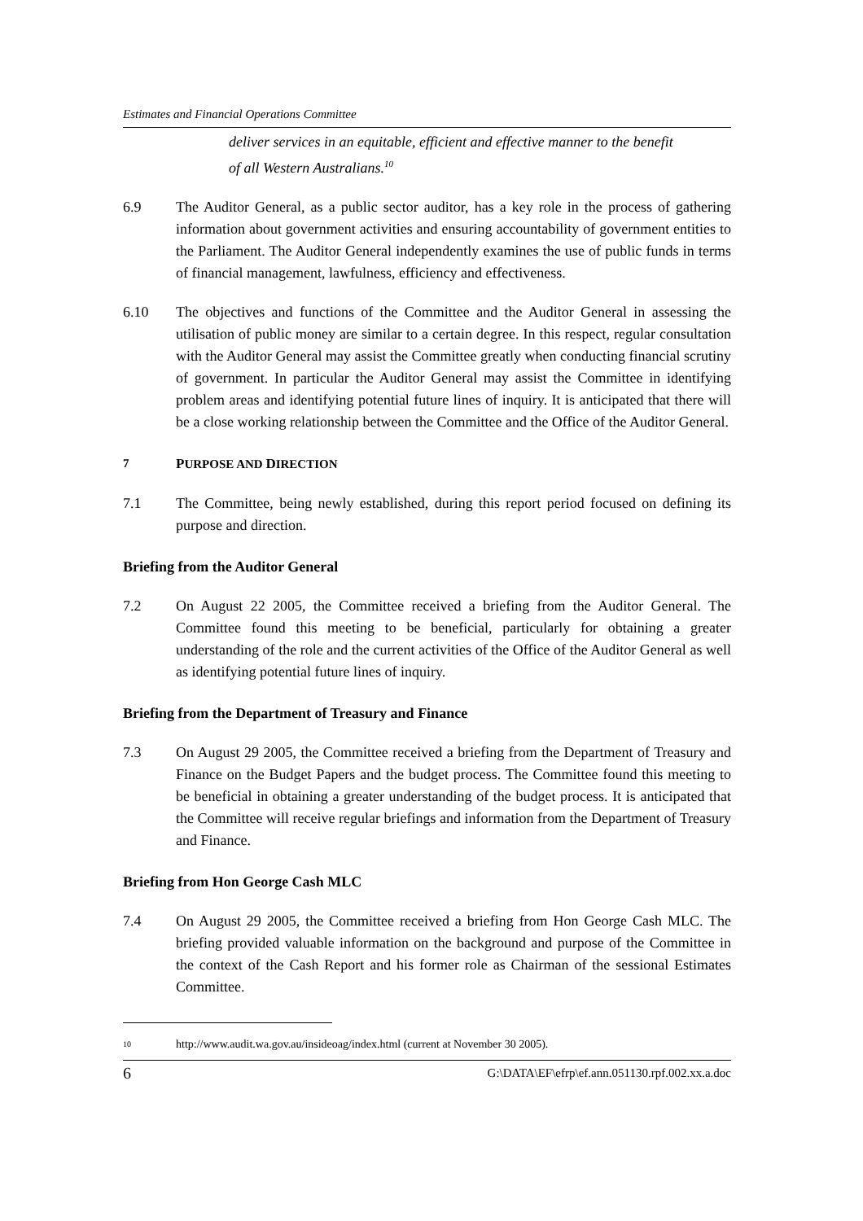Estimates and Financial Operations Committee
deliver services in an equitable, efficient and effective manner to the benefit of all Western Australians.<sup>10</sup>
6.9 The Auditor General, as a public sector auditor, has a key role in the process of gathering information about government activities and ensuring accountability of government entities to the Parliament. The Auditor General independently examines the use of public funds in terms of financial management, lawfulness, efficiency and effectiveness.
6.10 The objectives and functions of the Committee and the Auditor General in assessing the utilisation of public money are similar to a certain degree. In this respect, regular consultation with the Auditor General may assist the Committee greatly when conducting financial scrutiny of government. In particular the Auditor General may assist the Committee in identifying problem areas and identifying potential future lines of inquiry. It is anticipated that there will be a close working relationship between the Committee and the Office of the Auditor General.
7 PURPOSE AND DIRECTION
7.1 The Committee, being newly established, during this report period focused on defining its purpose and direction.
Briefing from the Auditor General
7.2 On August 22 2005, the Committee received a briefing from the Auditor General. The Committee found this meeting to be beneficial, particularly for obtaining a greater understanding of the role and the current activities of the Office of the Auditor General as well as identifying potential future lines of inquiry.
Briefing from the Department of Treasury and Finance
7.3 On August 29 2005, the Committee received a briefing from the Department of Treasury and Finance on the Budget Papers and the budget process. The Committee found this meeting to be beneficial in obtaining a greater understanding of the budget process. It is anticipated that the Committee will receive regular briefings and information from the Department of Treasury and Finance.
Briefing from Hon George Cash MLC
7.4 On August 29 2005, the Committee received a briefing from Hon George Cash MLC. The briefing provided valuable information on the background and purpose of the Committee in the context of the Cash Report and his former role as Chairman of the sessional Estimates Committee.
10 http://www.audit.wa.gov.au/insideoag/index.html (current at November 30 2005).
6 G:\DATA\EF\efrp\ef.ann.051130.rpf.002.xx.a.doc